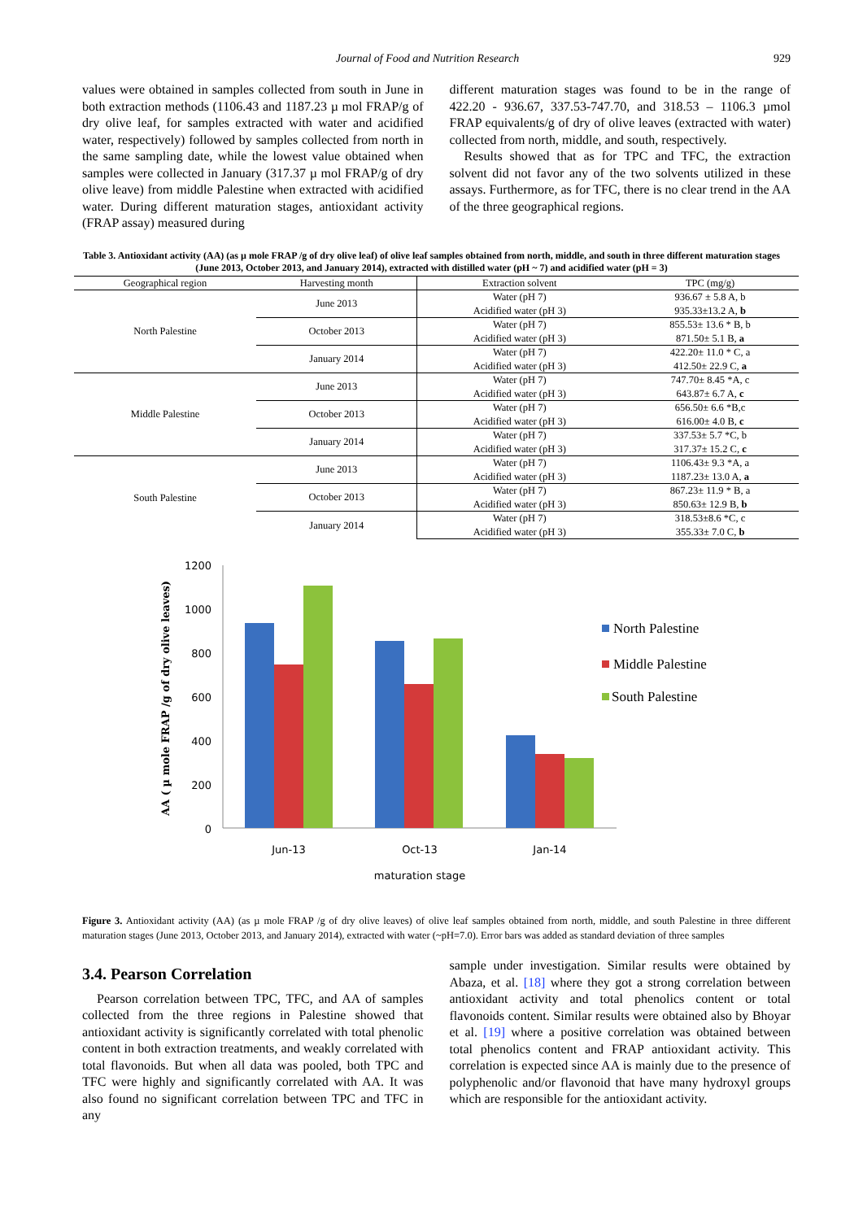Journal of Food and Nutrition Research 929
values were obtained in samples collected from south in June in both extraction methods (1106.43 and 1187.23 µ mol FRAP/g of dry olive leaf, for samples extracted with water and acidified water, respectively) followed by samples collected from north in the same sampling date, while the lowest value obtained when samples were collected in January (317.37 µ mol FRAP/g of dry olive leave) from middle Palestine when extracted with acidified water. During different maturation stages, antioxidant activity (FRAP assay) measured during
different maturation stages was found to be in the range of 422.20 - 936.67, 337.53-747.70, and 318.53 – 1106.3 µmol FRAP equivalents/g of dry of olive leaves (extracted with water) collected from north, middle, and south, respectively.
Results showed that as for TPC and TFC, the extraction solvent did not favor any of the two solvents utilized in these assays. Furthermore, as for TFC, there is no clear trend in the AA of the three geographical regions.
Table 3. Antioxidant activity (AA) (as µ mole FRAP /g of dry olive leaf) of olive leaf samples obtained from north, middle, and south in three different maturation stages (June 2013, October 2013, and January 2014), extracted with distilled water (pH ~ 7) and acidified water (pH = 3)
| Geographical region | Harvesting month | Extraction solvent | TPC (mg/g) |
| --- | --- | --- | --- |
| North Palestine | June 2013 | Water (pH 7) | 936.67 ± 5.8 A, b |
| | | Acidified water (pH 3) | 935.33±13.2 A, b |
| | October 2013 | Water (pH 7) | 855.53± 13.6 * B, b |
| | | Acidified water (pH 3) | 871.50± 5.1 B, a |
| | January 2014 | Water (pH 7) | 422.20± 11.0 * C, a |
| | | Acidified water (pH 3) | 412.50± 22.9 C, a |
| Middle Palestine | June 2013 | Water (pH 7) | 747.70± 8.45 *A, c |
| | | Acidified water (pH 3) | 643.87± 6.7 A, c |
| | October 2013 | Water (pH 7) | 656.50± 6.6 *B,c |
| | | Acidified water (pH 3) | 616.00± 4.0 B, c |
| | January 2014 | Water (pH 7) | 337.53± 5.7 *C, b |
| | | Acidified water (pH 3) | 317.37± 15.2 C, c |
| South Palestine | June 2013 | Water (pH 7) | 1106.43± 9.3 *A, a |
| | | Acidified water (pH 3) | 1187.23± 13.0 A, a |
| | October 2013 | Water (pH 7) | 867.23± 11.9 * B, a |
| | | Acidified water (pH 3) | 850.63± 12.9 B, b |
| | January 2014 | Water (pH 7) | 318.53±8.6 *C, c |
| | | Acidified water (pH 3) | 355.33± 7.0 C, b |
AA ( µ mole FRAP /g of dry olive leaves)
1200
1000
800
600
400
200
0
Jun-13
Oct-13
Jan-14
maturation stage
North Palestine
Middle Palestine
South Palestine
Figure 3. Antioxidant activity (AA) (as µ mole FRAP /g of dry olive leaves) of olive leaf samples obtained from north, middle, and south Palestine in three different maturation stages (June 2013, October 2013, and January 2014), extracted with water (~pH=7.0). Error bars was added as standard deviation of three samples
3.4. Pearson Correlation
Pearson correlation between TPC, TFC, and AA of samples collected from the three regions in Palestine showed that antioxidant activity is significantly correlated with total phenolic content in both extraction treatments, and weakly correlated with total flavonoids. But when all data was pooled, both TPC and TFC were highly and significantly correlated with AA. It was also found no significant correlation between TPC and TFC in any
sample under investigation. Similar results were obtained by Abaza, et al. [18] where they got a strong correlation between antioxidant activity and total phenolics content or total flavonoids content. Similar results were obtained also by Bhoyar et al. [19] where a positive correlation was obtained between total phenolics content and FRAP antioxidant activity. This correlation is expected since AA is mainly due to the presence of polyphenolic and/or flavonoid that have many hydroxyl groups which are responsible for the antioxidant activity.